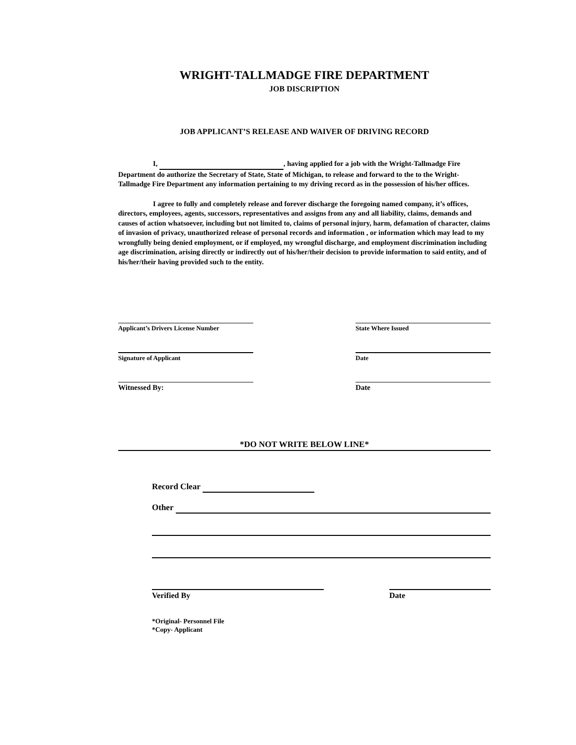WRIGHT-TALLMADGE FIRE DEPARTMENT
JOB DISCRIPTION
JOB APPLICANT’S RELEASE AND WAIVER OF DRIVING RECORD
I, , having applied for a job with the Wright-Tallmadge Fire Department do authorize the Secretary of State, State of Michigan, to release and forward to the to the Wright-Tallmadge Fire Department any information pertaining to my driving record as in the possession of his/her offices.
I agree to fully and completely release and forever discharge the foregoing named company, it’s offices, directors, employees, agents, successors, representatives and assigns from any and all liability, claims, demands and causes of action whatsoever, including but not limited to, claims of personal injury, harm, defamation of character, claims of invasion of privacy, unauthorized release of personal records and information , or information which may lead to my wrongfully being denied employment, or if employed, my wrongful discharge, and employment discrimination including age discrimination, arising directly or indirectly out of his/her/their decision to provide information to said entity, and of his/her/their having provided such to the entity.
Applicant’s Drivers License Number State Where Issued
Signature of Applicant Date
Witnessed By: Date
*DO NOT WRITE BELOW LINE*
Record Clear
Other
Verified By Date
*Original- Personnel File
*Copy- Applicant